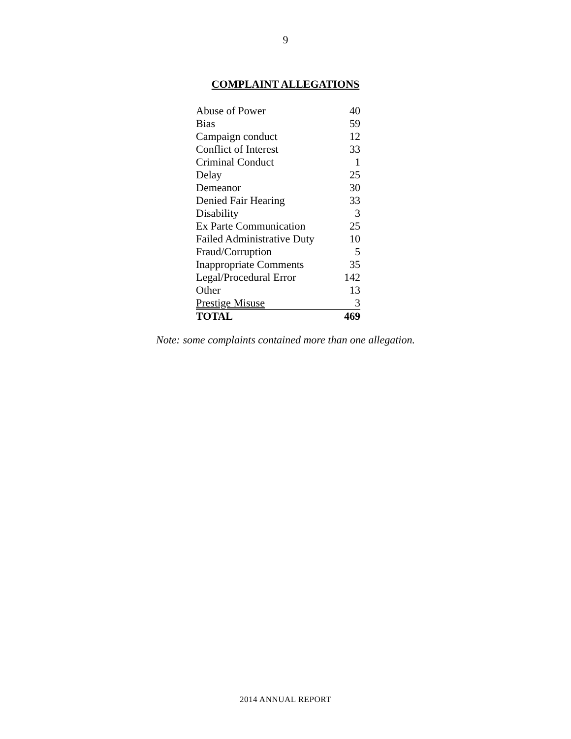9
COMPLAINT ALLEGATIONS
| Abuse of Power | 40 |
| Bias | 59 |
| Campaign conduct | 12 |
| Conflict of Interest | 33 |
| Criminal Conduct | 1 |
| Delay | 25 |
| Demeanor | 30 |
| Denied Fair Hearing | 33 |
| Disability | 3 |
| Ex Parte Communication | 25 |
| Failed Administrative Duty | 10 |
| Fraud/Corruption | 5 |
| Inappropriate Comments | 35 |
| Legal/Procedural Error | 142 |
| Other | 13 |
| Prestige Misuse | 3 |
| TOTAL | 469 |
Note: some complaints contained more than one allegation.
2014 ANNUAL REPORT